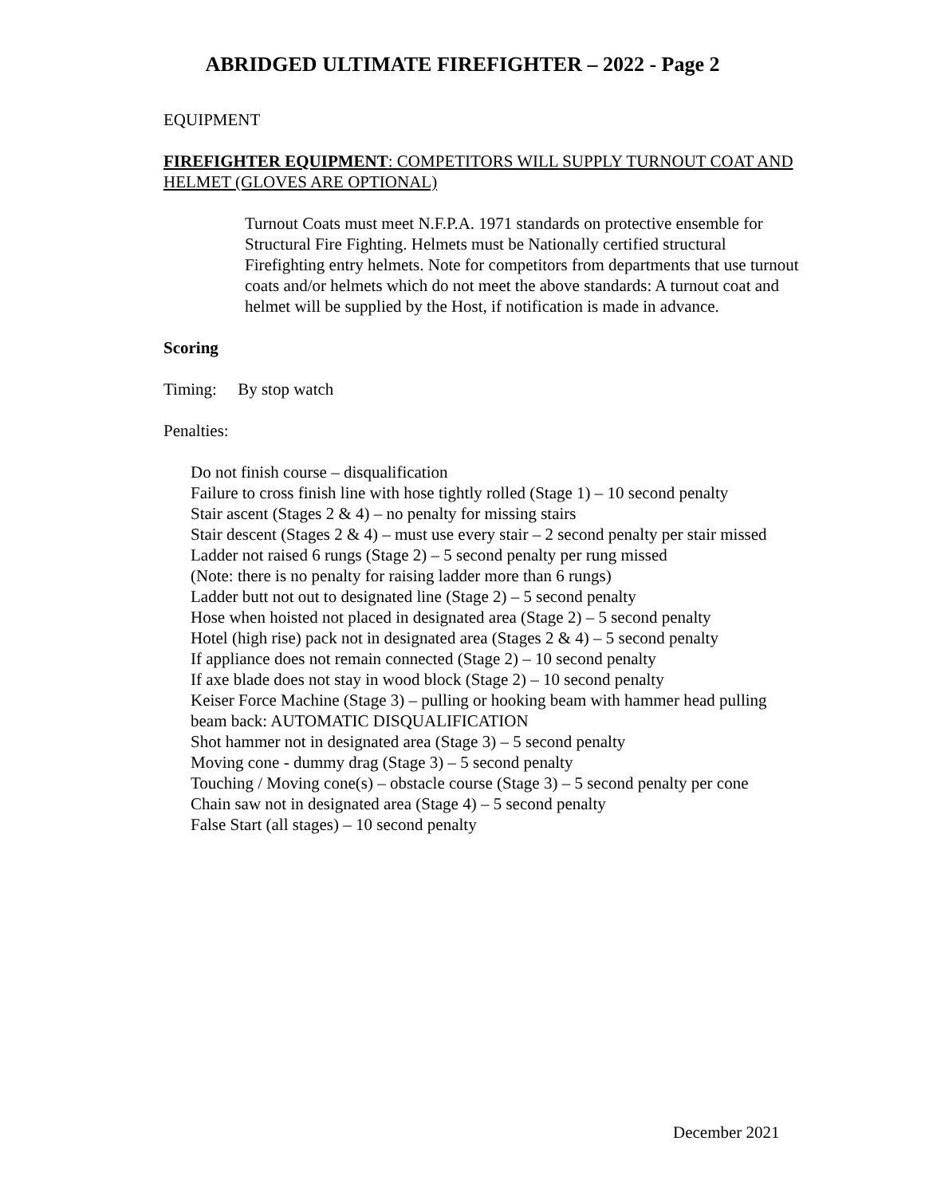ABRIDGED ULTIMATE FIREFIGHTER – 2022 - Page 2
EQUIPMENT
FIREFIGHTER EQUIPMENT: COMPETITORS WILL SUPPLY TURNOUT COAT AND HELMET (GLOVES ARE OPTIONAL)
Turnout Coats must meet N.F.P.A. 1971 standards on protective ensemble for Structural Fire Fighting. Helmets must be Nationally certified structural Firefighting entry helmets. Note for competitors from departments that use turnout coats and/or helmets which do not meet the above standards: A turnout coat and helmet will be supplied by the Host, if notification is made in advance.
Scoring
Timing: By stop watch
Penalties:
Do not finish course – disqualification
Failure to cross finish line with hose tightly rolled (Stage 1) – 10 second penalty
Stair ascent (Stages 2 & 4) – no penalty for missing stairs
Stair descent (Stages 2 & 4) – must use every stair – 2 second penalty per stair missed
Ladder not raised 6 rungs (Stage 2) – 5 second penalty per rung missed
(Note: there is no penalty for raising ladder more than 6 rungs)
Ladder butt not out to designated line (Stage 2) – 5 second penalty
Hose when hoisted not placed in designated area (Stage 2) – 5 second penalty
Hotel (high rise) pack not in designated area (Stages 2 & 4) – 5 second penalty
If appliance does not remain connected (Stage 2) – 10 second penalty
If axe blade does not stay in wood block (Stage 2) – 10 second penalty
Keiser Force Machine (Stage 3) – pulling or hooking beam with hammer head pulling beam back: AUTOMATIC DISQUALIFICATION
Shot hammer not in designated area (Stage 3) – 5 second penalty
Moving cone - dummy drag (Stage 3) – 5 second penalty
Touching / Moving cone(s) – obstacle course (Stage 3) – 5 second penalty per cone
Chain saw not in designated area (Stage 4) – 5 second penalty
False Start (all stages) – 10 second penalty
December 2021